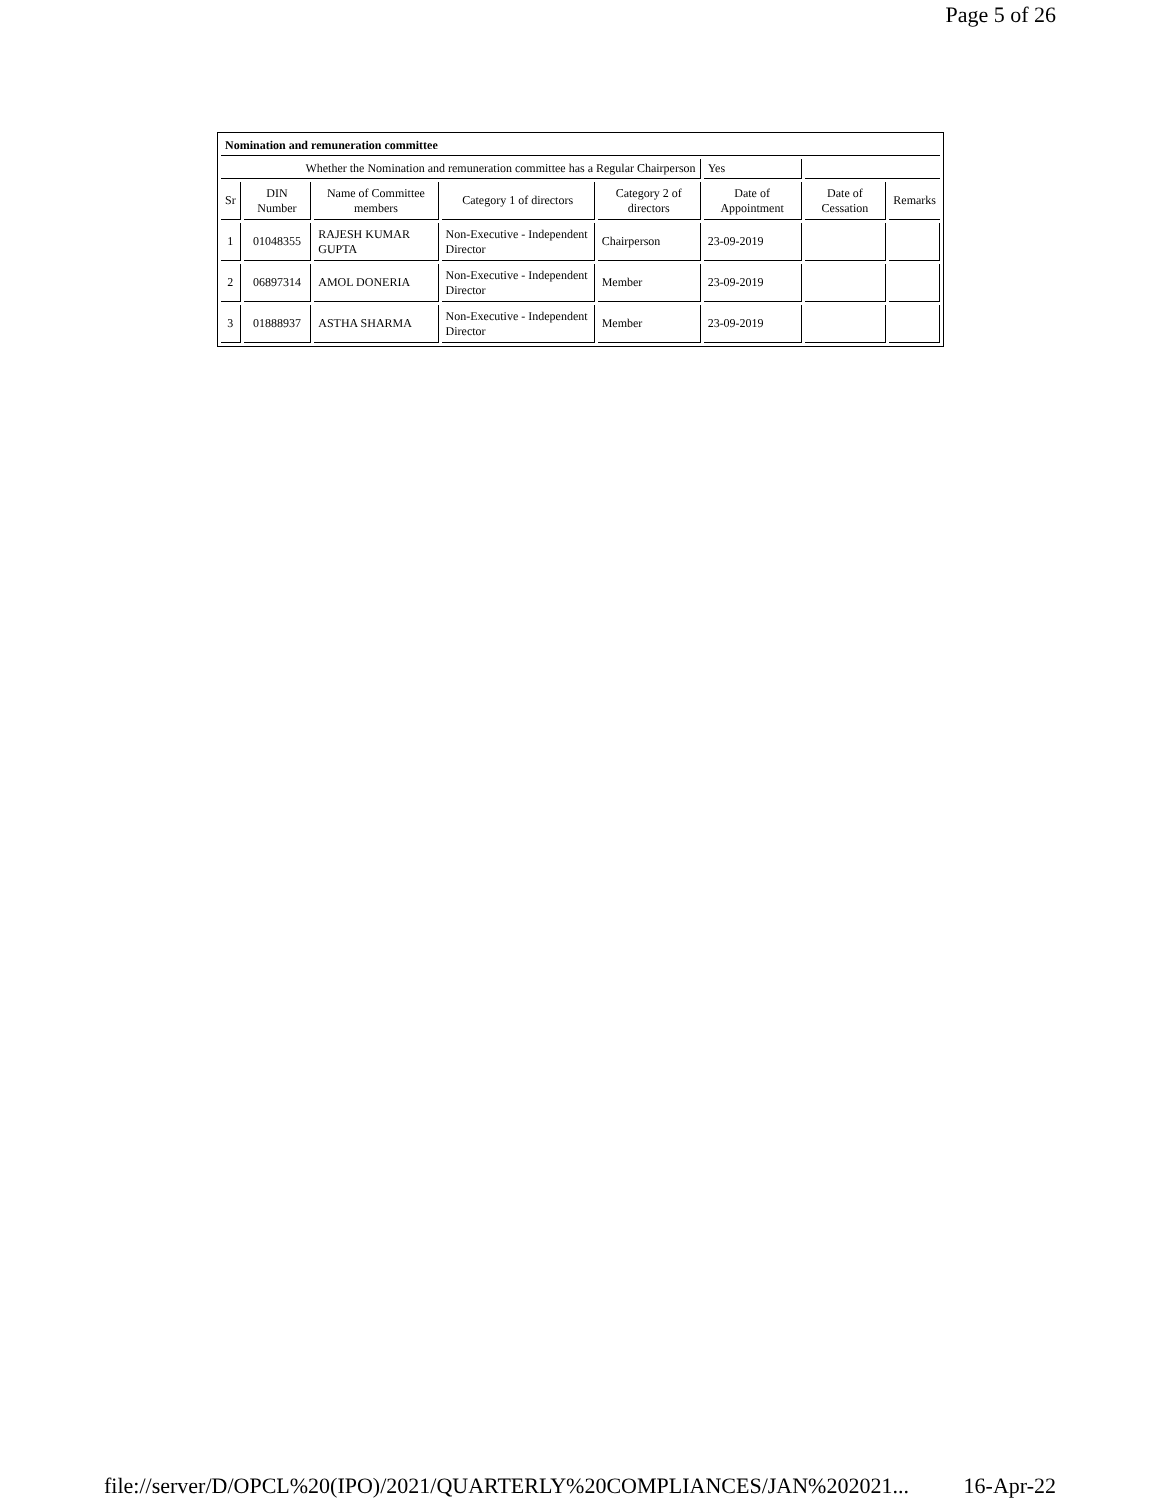Page 5 of 26
| Nomination and remuneration committee | | | | | | | |
| Whether the Nomination and remuneration committee has a Regular Chairperson | | | | | Yes | | |
| Sr | DIN Number | Name of Committee members | Category 1 of directors | Category 2 of directors | Date of Appointment | Date of Cessation | Remarks |
| 1 | 01048355 | RAJESH KUMAR GUPTA | Non-Executive - Independent Director | Chairperson | 23-09-2019 | | |
| 2 | 06897314 | AMOL DONERIA | Non-Executive - Independent Director | Member | 23-09-2019 | | |
| 3 | 01888937 | ASTHA SHARMA | Non-Executive - Independent Director | Member | 23-09-2019 | | |
file://server/D/OPCL%20(IPO)/2021/QUARTERLY%20COMPLIANCES/JAN%202021... 16-Apr-22